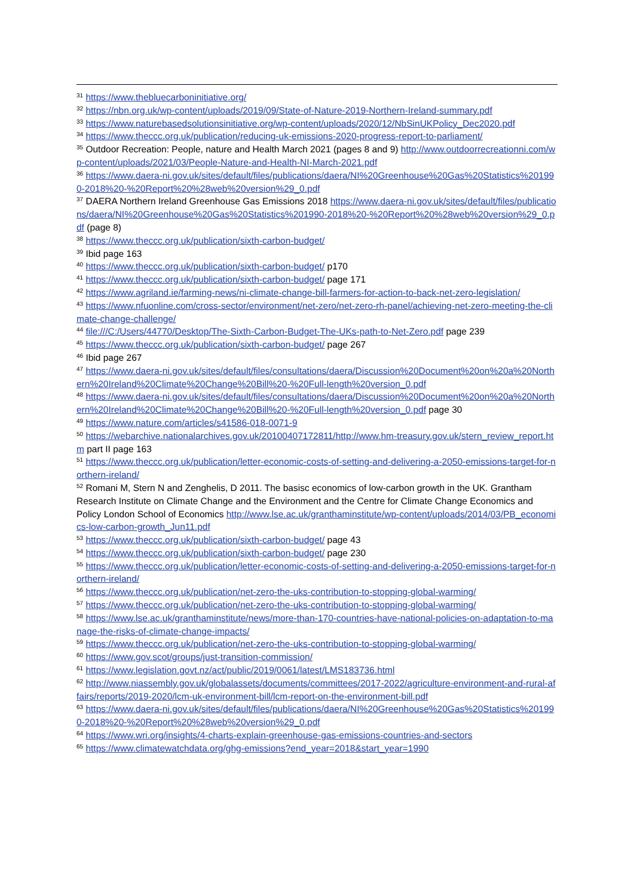<sup>31</sup> https://www.thebluecarboninitiative.org/
<sup>32</sup> https://nbn.org.uk/wp-content/uploads/2019/09/State-of-Nature-2019-Northern-Ireland-summary.pdf
<sup>33</sup> https://www.naturebasedsolutionsinitiative.org/wp-content/uploads/2020/12/NbSinUKPolicy_Dec2020.pdf
<sup>34</sup> https://www.theccc.org.uk/publication/reducing-uk-emissions-2020-progress-report-to-parliament/
<sup>35</sup> Outdoor Recreation: People, nature and Health March 2021 (pages 8 and 9) http://www.outdoorrecreationni.com/wp-content/uploads/2021/03/People-Nature-and-Health-NI-March-2021.pdf
<sup>36</sup> https://www.daera-ni.gov.uk/sites/default/files/publications/daera/NI%20Greenhouse%20Gas%20Statistics%201990-2018%20-%20Report%20%28web%20version%29_0.pdf
<sup>37</sup> DAERA Northern Ireland Greenhouse Gas Emissions 2018 https://www.daera-ni.gov.uk/sites/default/files/publications/daera/NI%20Greenhouse%20Gas%20Statistics%201990-2018%20-%20Report%20%28web%20version%29_0.pdf (page 8)
<sup>38</sup> https://www.theccc.org.uk/publication/sixth-carbon-budget/
<sup>39</sup> Ibid page 163
<sup>40</sup> https://www.theccc.org.uk/publication/sixth-carbon-budget/ p170
<sup>41</sup> https://www.theccc.org.uk/publication/sixth-carbon-budget/ page 171
<sup>42</sup> https://www.agriland.ie/farming-news/ni-climate-change-bill-farmers-for-action-to-back-net-zero-legislation/
<sup>43</sup> https://www.nfuonline.com/cross-sector/environment/net-zero/net-zero-rh-panel/achieving-net-zero-meeting-the-climate-change-challenge/
<sup>44</sup> file:///C:/Users/44770/Desktop/The-Sixth-Carbon-Budget-The-UKs-path-to-Net-Zero.pdf page 239
<sup>45</sup> https://www.theccc.org.uk/publication/sixth-carbon-budget/ page 267
<sup>46</sup> Ibid page 267
<sup>47</sup> https://www.daera-ni.gov.uk/sites/default/files/consultations/daera/Discussion%20Document%20on%20a%20Northern%20Ireland%20Climate%20Change%20Bill%20-%20Full-length%20version_0.pdf
<sup>48</sup> https://www.daera-ni.gov.uk/sites/default/files/consultations/daera/Discussion%20Document%20on%20a%20Northern%20Ireland%20Climate%20Change%20Bill%20-%20Full-length%20version_0.pdf page 30
<sup>49</sup> https://www.nature.com/articles/s41586-018-0071-9
<sup>50</sup> https://webarchive.nationalarchives.gov.uk/20100407172811/http://www.hm-treasury.gov.uk/stern_review_report.htm part II page 163
<sup>51</sup> https://www.theccc.org.uk/publication/letter-economic-costs-of-setting-and-delivering-a-2050-emissions-target-for-northern-ireland/
<sup>52</sup> Romani M, Stern N and Zenghelis, D 2011. The basisc economics of low-carbon growth in the UK. Grantham Research Institute on Climate Change and the Environment and the Centre for Climate Change Economics and Policy London School of Economics http://www.lse.ac.uk/granthaminstitute/wp-content/uploads/2014/03/PB_economics-low-carbon-growth_Jun11.pdf
<sup>53</sup> https://www.theccc.org.uk/publication/sixth-carbon-budget/ page 43
<sup>54</sup> https://www.theccc.org.uk/publication/sixth-carbon-budget/ page 230
<sup>55</sup> https://www.theccc.org.uk/publication/letter-economic-costs-of-setting-and-delivering-a-2050-emissions-target-for-northern-ireland/
<sup>56</sup> https://www.theccc.org.uk/publication/net-zero-the-uks-contribution-to-stopping-global-warming/
<sup>57</sup> https://www.theccc.org.uk/publication/net-zero-the-uks-contribution-to-stopping-global-warming/
<sup>58</sup> https://www.lse.ac.uk/granthaminstitute/news/more-than-170-countries-have-national-policies-on-adaptation-to-manage-the-risks-of-climate-change-impacts/
<sup>59</sup> https://www.theccc.org.uk/publication/net-zero-the-uks-contribution-to-stopping-global-warming/
<sup>60</sup> https://www.gov.scot/groups/just-transition-commission/
<sup>61</sup> https://www.legislation.govt.nz/act/public/2019/0061/latest/LMS183736.html
<sup>62</sup> http://www.niassembly.gov.uk/globalassets/documents/committees/2017-2022/agriculture-environment-and-rural-affairs/reports/2019-2020/lcm-uk-environment-bill/lcm-report-on-the-environment-bill.pdf
<sup>63</sup> https://www.daera-ni.gov.uk/sites/default/files/publications/daera/NI%20Greenhouse%20Gas%20Statistics%201990-2018%20-%20Report%20%28web%20version%29_0.pdf
<sup>64</sup> https://www.wri.org/insights/4-charts-explain-greenhouse-gas-emissions-countries-and-sectors
<sup>65</sup> https://www.climatewatchdata.org/ghg-emissions?end_year=2018&start_year=1990